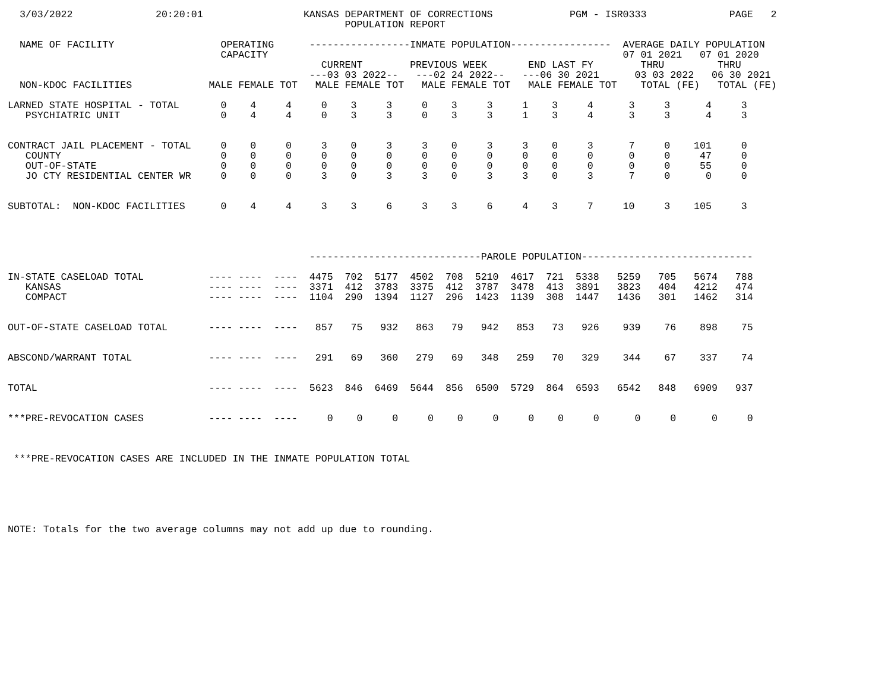3/03/2022              20:20:01                 KANSAS DEPARTMENT OF CORRECTIONS             PGM - ISR0333              PAGE   2
                                                         POPULATION REPORT

  NAME OF FACILITY                  OPERATING      -----------------INMATE POPULATION-----------------  AVERAGE DAILY POPULATION
                                    CAPACITY                                                            07 01 2021   07 01 2020
                                                     CURRENT        PREVIOUS WEEK       END LAST FY        THRU         THRU
                                                   ---03 03 2022--   ---02 24 2022--   ---06 30 2021      03 03 2022   06 30 2021
  NON-KDOC FACILITIES             MALE FEMALE TOT   MALE FEMALE TOT   MALE FEMALE TOT   MALE FEMALE TOT    TOTAL (FE)   TOTAL (FE)

LARNED STATE HOSPITAL - TOTAL       0    4     4     0    3     3     0    3     3     1    3     4      3     3      4     3
   PSYCHIATRIC UNIT                 0    4     4     0    3     3     0    3     3     1    3     4      3     3      4     3


CONTRACT JAIL PLACEMENT - TOTAL     0    0     0     3    0     3     3    0     3     3    0     3      7     0    101     0
   COUNTY                           0    0     0     0    0     0     0    0     0     0    0     0      0     0     47     0
   OUT-OF-STATE                     0    0     0     0    0     0     0    0     0     0    0     0      0     0     55     0
   JO CTY RESIDENTIAL CENTER WR     0    0     0     3    0     3     3    0     3     3    0     3      7     0      0     0


SUBTOTAL:  NON-KDOC FACILITIES      0    4     4     3    3     6     3    3     6     4    3     7     10     3    105     3




                                                   -----------------------------PAROLE POPULATION-----------------------------

IN-STATE CASELOAD TOTAL           ---- ----  ----  4475  702  5177  4502  708  5210  4617  721  5338   5259   705   5674   788
   KANSAS                         ---- ----  ----  3371  412  3783  3375  412  3787  3478  413  3891   3823   404   4212   474
   COMPACT                        ---- ----  ----  1104  290  1394  1127  296  1423  1139  308  1447   1436   301   1462   314


OUT-OF-STATE CASELOAD TOTAL       ---- ----  ----   857   75   932   863   79   942   853   73   926    939    76    898    75


ABSCOND/WARRANT TOTAL             ---- ----  ----   291   69   360   279   69   348   259   70   329    344    67    337    74


TOTAL                             ---- ----  ----  5623  846  6469  5644  856  6500  5729  864  6593   6542   848   6909   937


***PRE-REVOCATION CASES           ---- ----  ----     0    0     0     0    0     0     0    0     0      0     0      0     0



 ***PRE-REVOCATION CASES ARE INCLUDED IN THE INMATE POPULATION TOTAL






NOTE: Totals for the two average columns may not add up due to rounding.